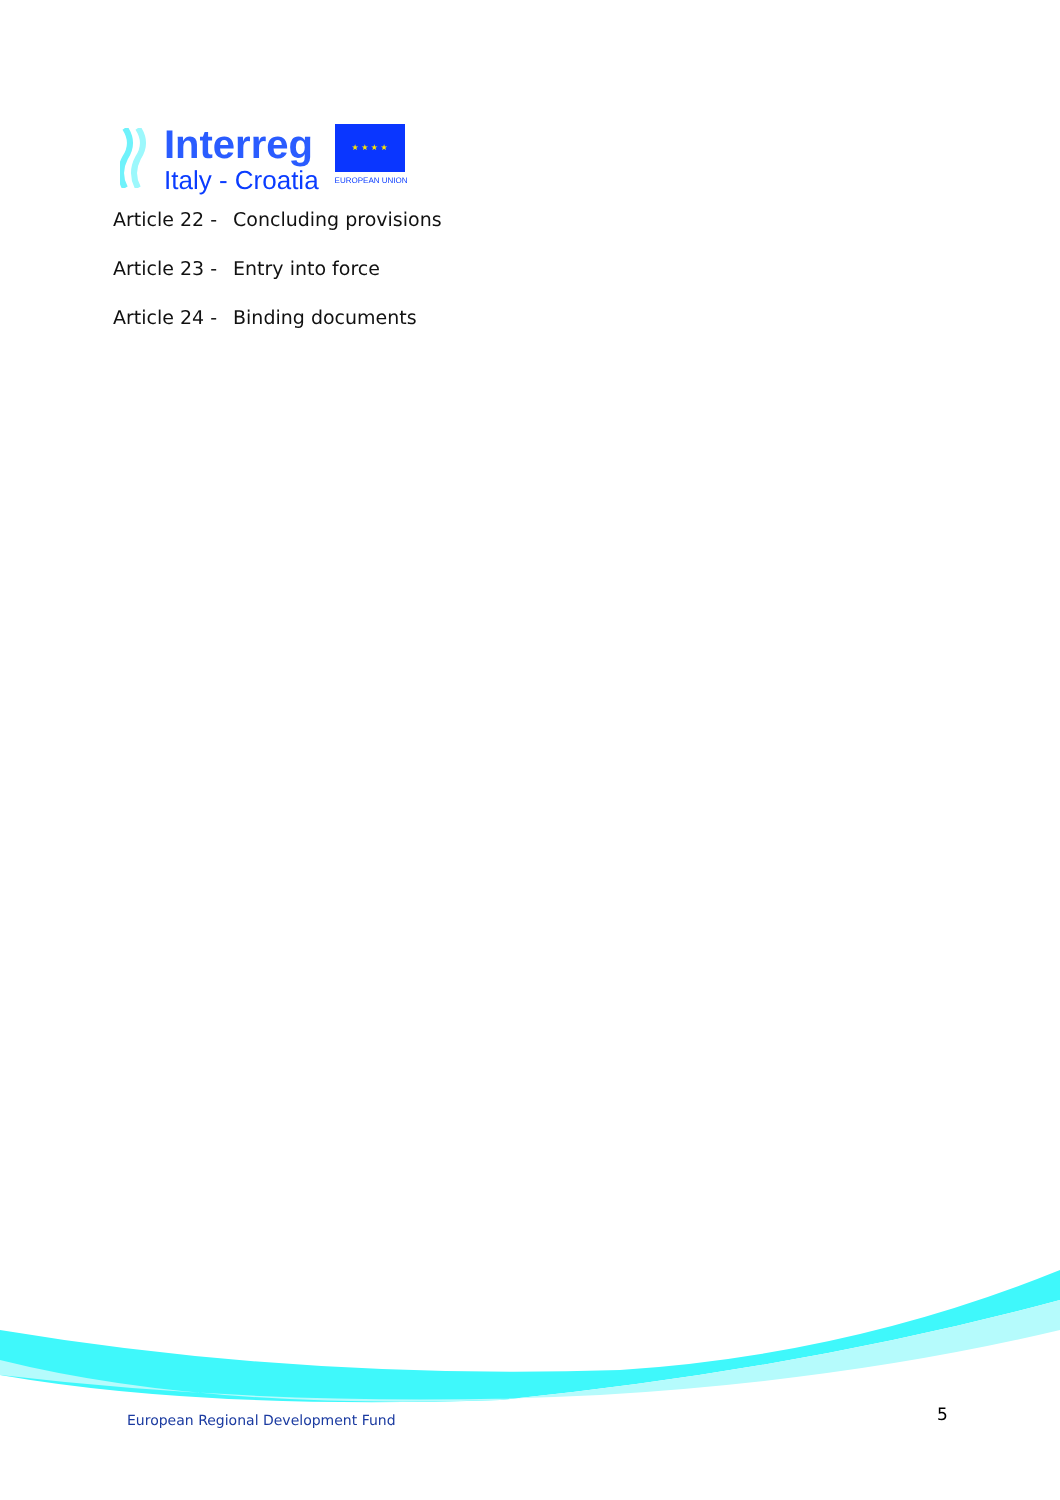Interreg
Italy - Croatia
★ ★ ★ ★
EUROPEAN UNION
Article 22 - Concluding provisions
Article 23 - Entry into force
Article 24 - Binding documents
European Regional Development Fund
5